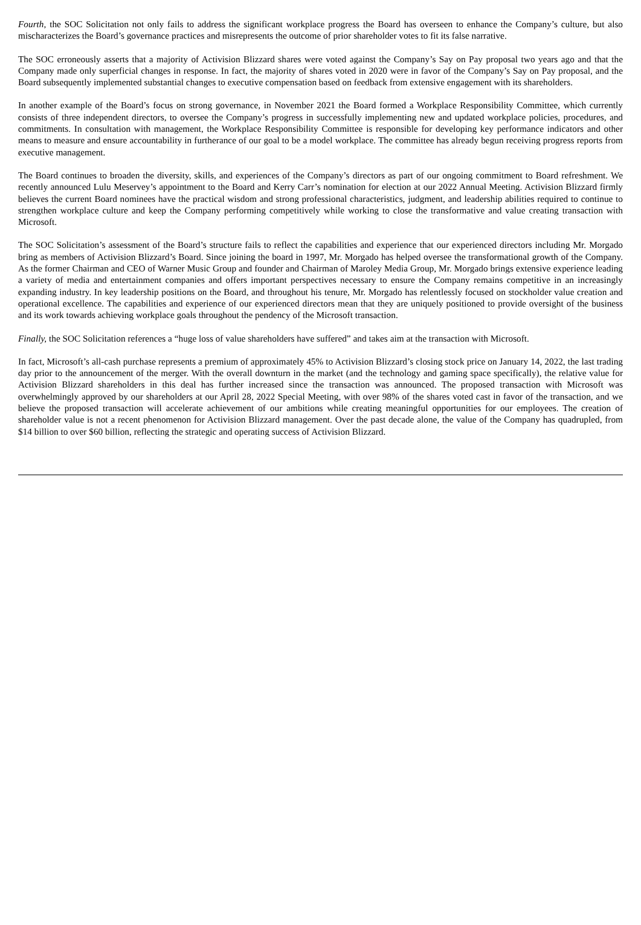Fourth, the SOC Solicitation not only fails to address the significant workplace progress the Board has overseen to enhance the Company’s culture, but also mischaracterizes the Board’s governance practices and misrepresents the outcome of prior shareholder votes to fit its false narrative.
The SOC erroneously asserts that a majority of Activision Blizzard shares were voted against the Company’s Say on Pay proposal two years ago and that the Company made only superficial changes in response. In fact, the majority of shares voted in 2020 were in favor of the Company’s Say on Pay proposal, and the Board subsequently implemented substantial changes to executive compensation based on feedback from extensive engagement with its shareholders.
In another example of the Board’s focus on strong governance, in November 2021 the Board formed a Workplace Responsibility Committee, which currently consists of three independent directors, to oversee the Company’s progress in successfully implementing new and updated workplace policies, procedures, and commitments. In consultation with management, the Workplace Responsibility Committee is responsible for developing key performance indicators and other means to measure and ensure accountability in furtherance of our goal to be a model workplace. The committee has already begun receiving progress reports from executive management.
The Board continues to broaden the diversity, skills, and experiences of the Company’s directors as part of our ongoing commitment to Board refreshment. We recently announced Lulu Meservey’s appointment to the Board and Kerry Carr’s nomination for election at our 2022 Annual Meeting. Activision Blizzard firmly believes the current Board nominees have the practical wisdom and strong professional characteristics, judgment, and leadership abilities required to continue to strengthen workplace culture and keep the Company performing competitively while working to close the transformative and value creating transaction with Microsoft.
The SOC Solicitation’s assessment of the Board’s structure fails to reflect the capabilities and experience that our experienced directors including Mr. Morgado bring as members of Activision Blizzard’s Board. Since joining the board in 1997, Mr. Morgado has helped oversee the transformational growth of the Company. As the former Chairman and CEO of Warner Music Group and founder and Chairman of Maroley Media Group, Mr. Morgado brings extensive experience leading a variety of media and entertainment companies and offers important perspectives necessary to ensure the Company remains competitive in an increasingly expanding industry. In key leadership positions on the Board, and throughout his tenure, Mr. Morgado has relentlessly focused on stockholder value creation and operational excellence. The capabilities and experience of our experienced directors mean that they are uniquely positioned to provide oversight of the business and its work towards achieving workplace goals throughout the pendency of the Microsoft transaction.
Finally, the SOC Solicitation references a “huge loss of value shareholders have suffered” and takes aim at the transaction with Microsoft.
In fact, Microsoft’s all-cash purchase represents a premium of approximately 45% to Activision Blizzard’s closing stock price on January 14, 2022, the last trading day prior to the announcement of the merger. With the overall downturn in the market (and the technology and gaming space specifically), the relative value for Activision Blizzard shareholders in this deal has further increased since the transaction was announced. The proposed transaction with Microsoft was overwhelmingly approved by our shareholders at our April 28, 2022 Special Meeting, with over 98% of the shares voted cast in favor of the transaction, and we believe the proposed transaction will accelerate achievement of our ambitions while creating meaningful opportunities for our employees. The creation of shareholder value is not a recent phenomenon for Activision Blizzard management. Over the past decade alone, the value of the Company has quadrupled, from $14 billion to over $60 billion, reflecting the strategic and operating success of Activision Blizzard.